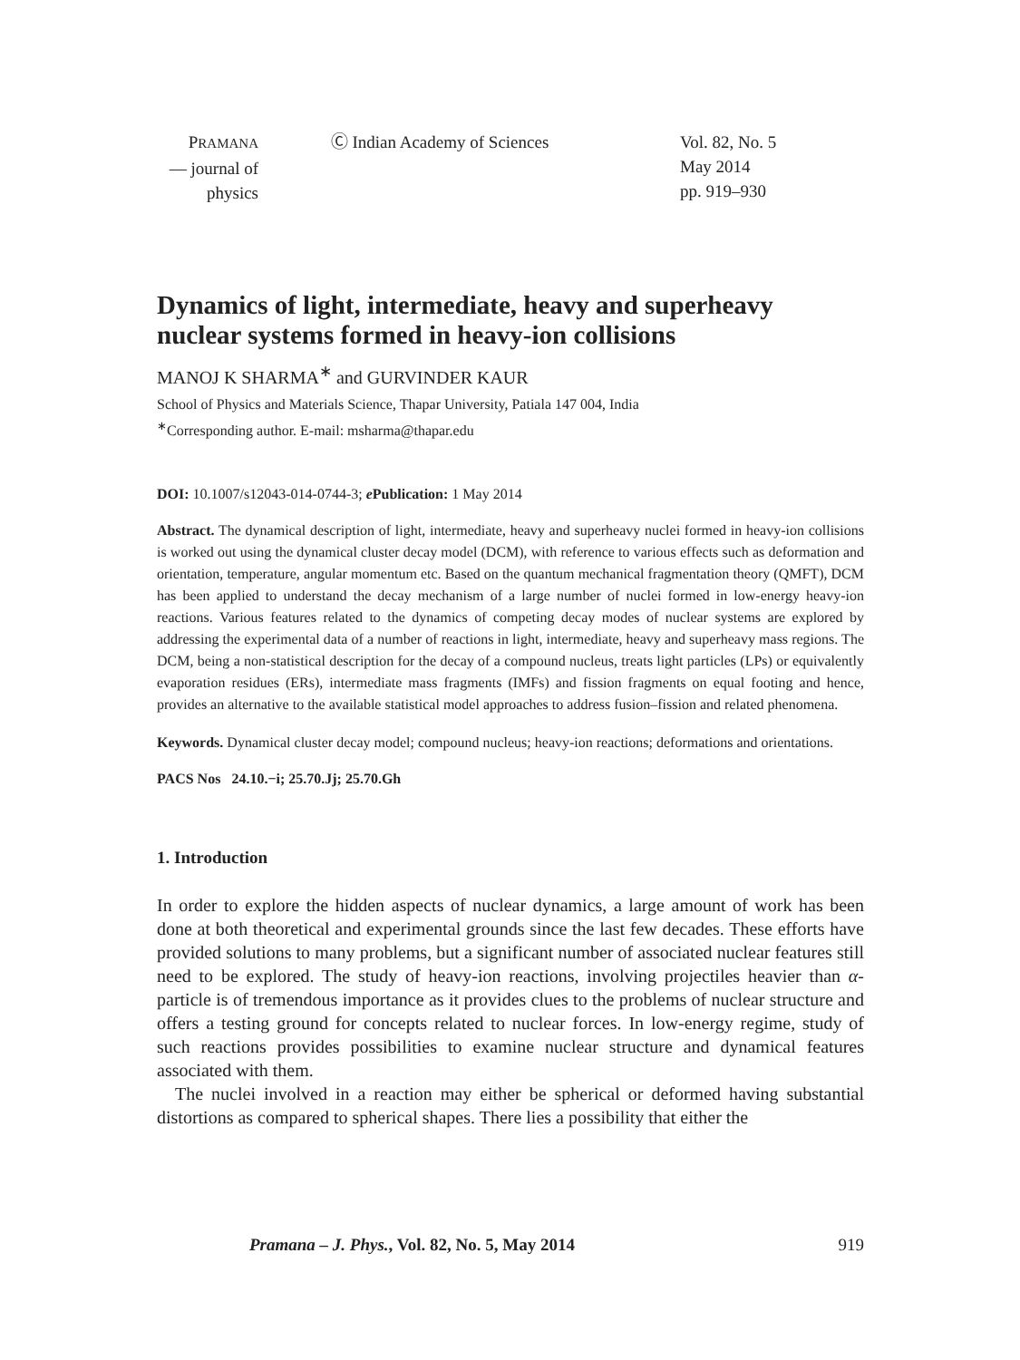PRAMANA
— journal of
physics
Ⓒ Indian Academy of Sciences Vol. 82, No. 5
May 2014
pp. 919–930
Dynamics of light, intermediate, heavy and superheavy nuclear systems formed in heavy-ion collisions
MANOJ K SHARMA<sup>∗</sup> and GURVINDER KAUR
School of Physics and Materials Science, Thapar University, Patiala 147 004, India
<sup>∗</sup>Corresponding author. E-mail: msharma@thapar.edu
DOI: 10.1007/s12043-014-0744-3; e Publication: 1 May 2014
Abstract. The dynamical description of light, intermediate, heavy and superheavy nuclei formed in heavy-ion collisions is worked out using the dynamical cluster decay model (DCM), with reference to various effects such as deformation and orientation, temperature, angular momentum etc. Based on the quantum mechanical fragmentation theory (QMFT), DCM has been applied to understand the decay mechanism of a large number of nuclei formed in low-energy heavy-ion reactions. Various features related to the dynamics of competing decay modes of nuclear systems are explored by addressing the experimental data of a number of reactions in light, intermediate, heavy and superheavy mass regions. The DCM, being a non-statistical description for the decay of a compound nucleus, treats light particles (LPs) or equivalently evaporation residues (ERs), intermediate mass fragments (IMFs) and fission fragments on equal footing and hence, provides an alternative to the available statistical model approaches to address fusion–fission and related phenomena.
Keywords. Dynamical cluster decay model; compound nucleus; heavy-ion reactions; deformations and orientations.
PACS Nos 24.10.−i; 25.70.Jj; 25.70.Gh
1. Introduction
In order to explore the hidden aspects of nuclear dynamics, a large amount of work has been done at both theoretical and experimental grounds since the last few decades. These efforts have provided solutions to many problems, but a significant number of associated nuclear features still need to be explored. The study of heavy-ion reactions, involving projectiles heavier than α-particle is of tremendous importance as it provides clues to the problems of nuclear structure and offers a testing ground for concepts related to nuclear forces. In low-energy regime, study of such reactions provides possibilities to examine nuclear structure and dynamical features associated with them.
The nuclei involved in a reaction may either be spherical or deformed having substantial distortions as compared to spherical shapes. There lies a possibility that either the
Pramana – J. Phys., Vol. 82, No. 5, May 2014 919